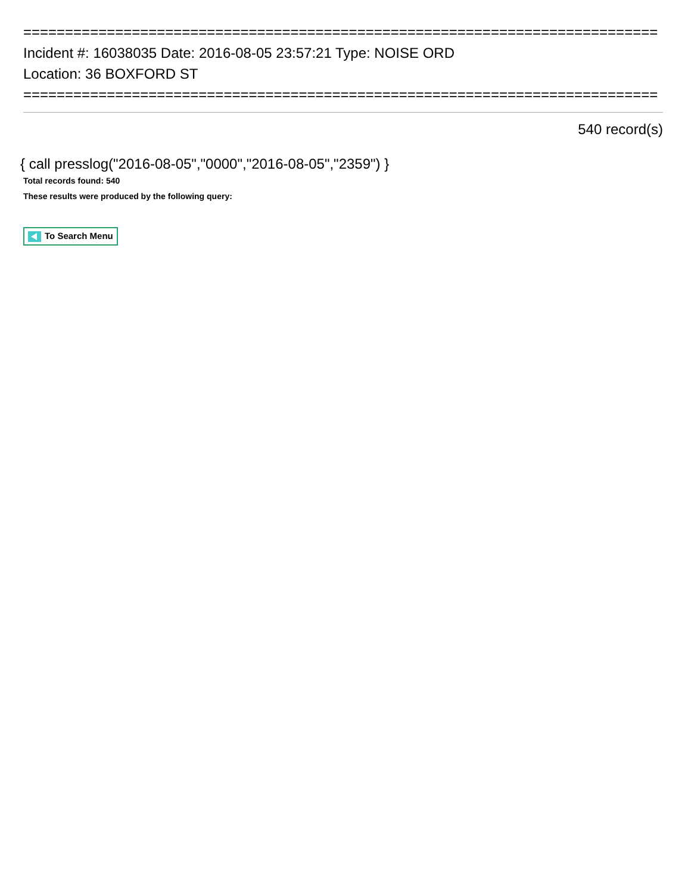============================================================================
Incident #: 16038035 Date: 2016-08-05 23:57:21 Type: NOISE ORD
Location: 36 BOXFORD ST
============================================================================
540 record(s)
{ call presslog("2016-08-05","0000","2016-08-05","2359") }
Total records found: 540
These results were produced by the following query:
To Search Menu